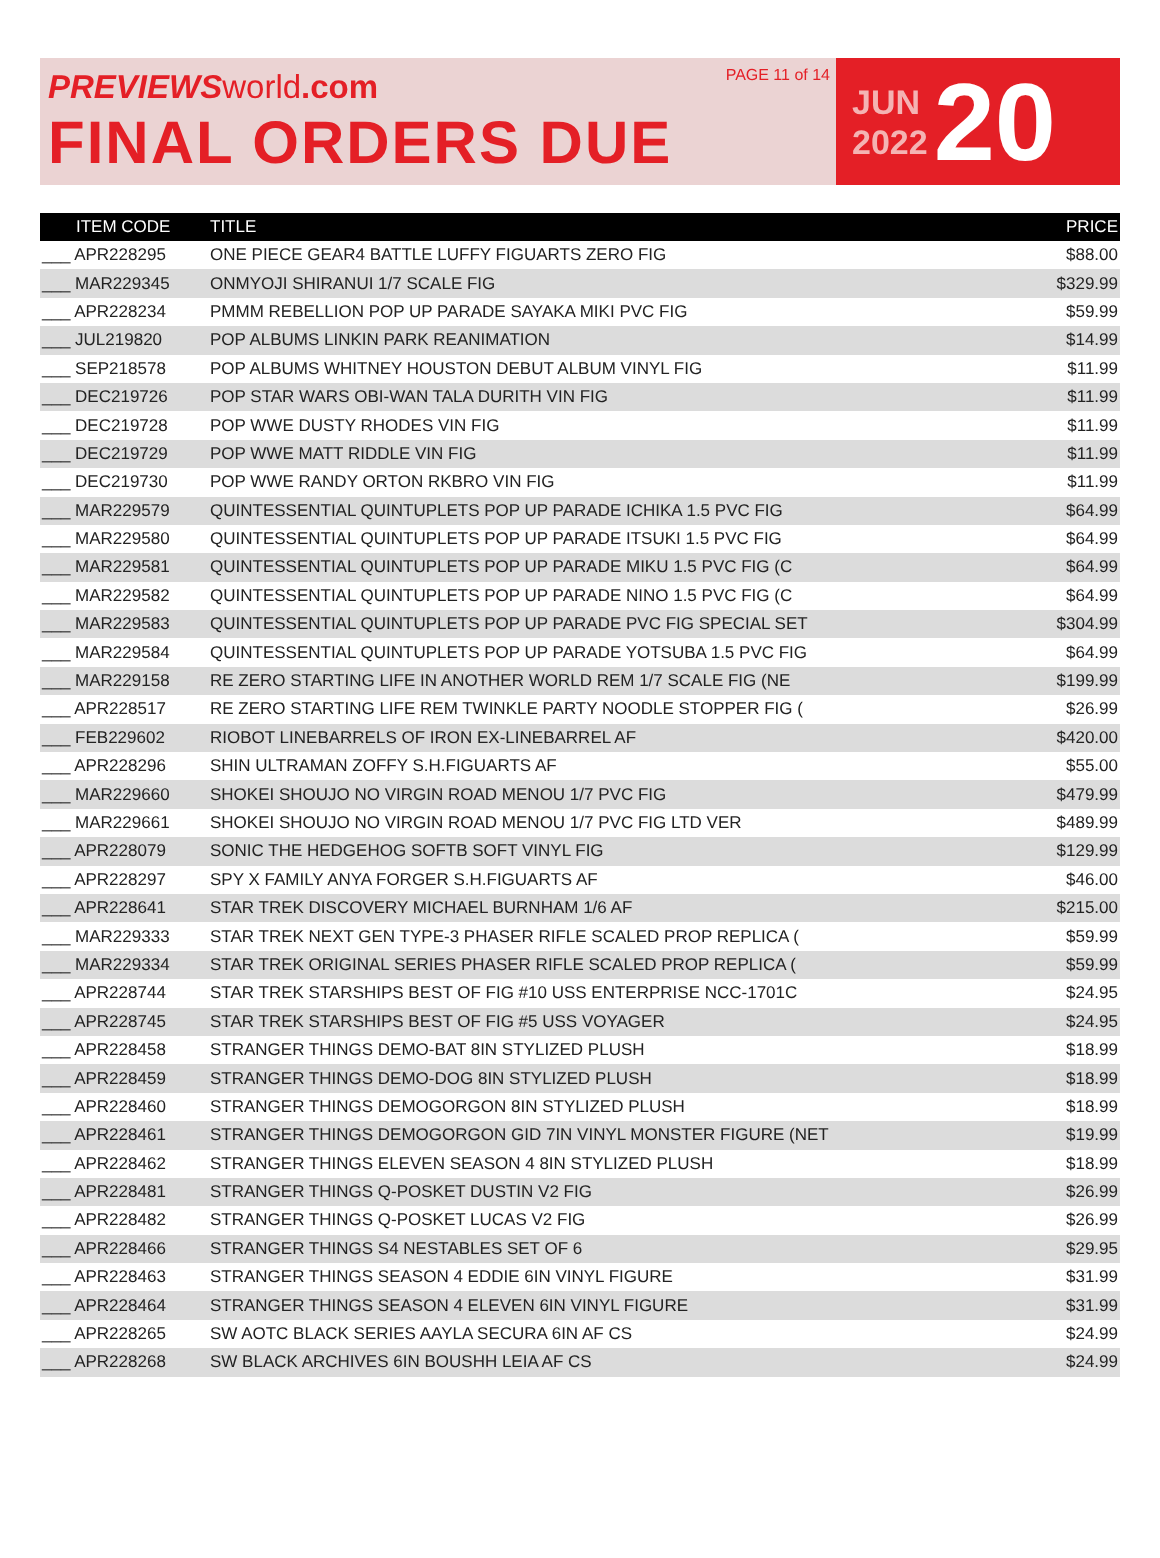PREVIEWS world.com
FINAL ORDERS DUE
PAGE 11 of 14
JUN
2022
20
| ITEM CODE | TITLE | PRICE |
| --- | --- | --- |
| ___ APR228295 | ONE PIECE GEAR4 BATTLE LUFFY FIGUARTS ZERO FIG | $88.00 |
| ___ MAR229345 | ONMYOJI SHIRANUI 1/7 SCALE FIG | $329.99 |
| ___ APR228234 | PMMM REBELLION POP UP PARADE SAYAKA MIKI PVC FIG | $59.99 |
| ___ JUL219820 | POP ALBUMS LINKIN PARK REANIMATION | $14.99 |
| ___ SEP218578 | POP ALBUMS WHITNEY HOUSTON DEBUT ALBUM VINYL FIG | $11.99 |
| ___ DEC219726 | POP STAR WARS OBI-WAN TALA DURITH VIN FIG | $11.99 |
| ___ DEC219728 | POP WWE DUSTY RHODES VIN FIG | $11.99 |
| ___ DEC219729 | POP WWE MATT RIDDLE VIN FIG | $11.99 |
| ___ DEC219730 | POP WWE RANDY ORTON RKBRO VIN FIG | $11.99 |
| ___ MAR229579 | QUINTESSENTIAL QUINTUPLETS POP UP PARADE ICHIKA 1.5 PVC FIG | $64.99 |
| ___ MAR229580 | QUINTESSENTIAL QUINTUPLETS POP UP PARADE ITSUKI 1.5 PVC FIG | $64.99 |
| ___ MAR229581 | QUINTESSENTIAL QUINTUPLETS POP UP PARADE MIKU 1.5 PVC FIG (C | $64.99 |
| ___ MAR229582 | QUINTESSENTIAL QUINTUPLETS POP UP PARADE NINO 1.5 PVC FIG (C | $64.99 |
| ___ MAR229583 | QUINTESSENTIAL QUINTUPLETS POP UP PARADE PVC FIG SPECIAL SET | $304.99 |
| ___ MAR229584 | QUINTESSENTIAL QUINTUPLETS POP UP PARADE YOTSUBA 1.5 PVC FIG | $64.99 |
| ___ MAR229158 | RE ZERO STARTING LIFE IN ANOTHER WORLD REM 1/7 SCALE FIG (NE | $199.99 |
| ___ APR228517 | RE ZERO STARTING LIFE REM TWINKLE PARTY NOODLE STOPPER FIG ( | $26.99 |
| ___ FEB229602 | RIOBOT LINEBARRELS OF IRON EX-LINEBARREL AF | $420.00 |
| ___ APR228296 | SHIN ULTRAMAN ZOFFY S.H.FIGUARTS AF | $55.00 |
| ___ MAR229660 | SHOKEI SHOUJO NO VIRGIN ROAD MENOU 1/7 PVC FIG | $479.99 |
| ___ MAR229661 | SHOKEI SHOUJO NO VIRGIN ROAD MENOU 1/7 PVC FIG LTD VER | $489.99 |
| ___ APR228079 | SONIC THE HEDGEHOG SOFTB SOFT VINYL FIG | $129.99 |
| ___ APR228297 | SPY X FAMILY ANYA FORGER S.H.FIGUARTS AF | $46.00 |
| ___ APR228641 | STAR TREK DISCOVERY MICHAEL BURNHAM 1/6 AF | $215.00 |
| ___ MAR229333 | STAR TREK NEXT GEN TYPE-3 PHASER RIFLE SCALED PROP REPLICA ( | $59.99 |
| ___ MAR229334 | STAR TREK ORIGINAL SERIES PHASER RIFLE SCALED PROP REPLICA ( | $59.99 |
| ___ APR228744 | STAR TREK STARSHIPS BEST OF FIG #10 USS ENTERPRISE NCC-1701C | $24.95 |
| ___ APR228745 | STAR TREK STARSHIPS BEST OF FIG #5 USS VOYAGER | $24.95 |
| ___ APR228458 | STRANGER THINGS DEMO-BAT 8IN STYLIZED PLUSH | $18.99 |
| ___ APR228459 | STRANGER THINGS DEMO-DOG 8IN STYLIZED PLUSH | $18.99 |
| ___ APR228460 | STRANGER THINGS DEMOGORGON 8IN STYLIZED PLUSH | $18.99 |
| ___ APR228461 | STRANGER THINGS DEMOGORGON GID 7IN VINYL MONSTER FIGURE (NET | $19.99 |
| ___ APR228462 | STRANGER THINGS ELEVEN SEASON 4 8IN STYLIZED PLUSH | $18.99 |
| ___ APR228481 | STRANGER THINGS Q-POSKET DUSTIN V2 FIG | $26.99 |
| ___ APR228482 | STRANGER THINGS Q-POSKET LUCAS V2 FIG | $26.99 |
| ___ APR228466 | STRANGER THINGS S4 NESTABLES SET OF 6 | $29.95 |
| ___ APR228463 | STRANGER THINGS SEASON 4 EDDIE 6IN VINYL FIGURE | $31.99 |
| ___ APR228464 | STRANGER THINGS SEASON 4 ELEVEN 6IN VINYL FIGURE | $31.99 |
| ___ APR228265 | SW AOTC BLACK SERIES AAYLA SECURA 6IN AF CS | $24.99 |
| ___ APR228268 | SW BLACK ARCHIVES 6IN BOUSHH LEIA AF CS | $24.99 |